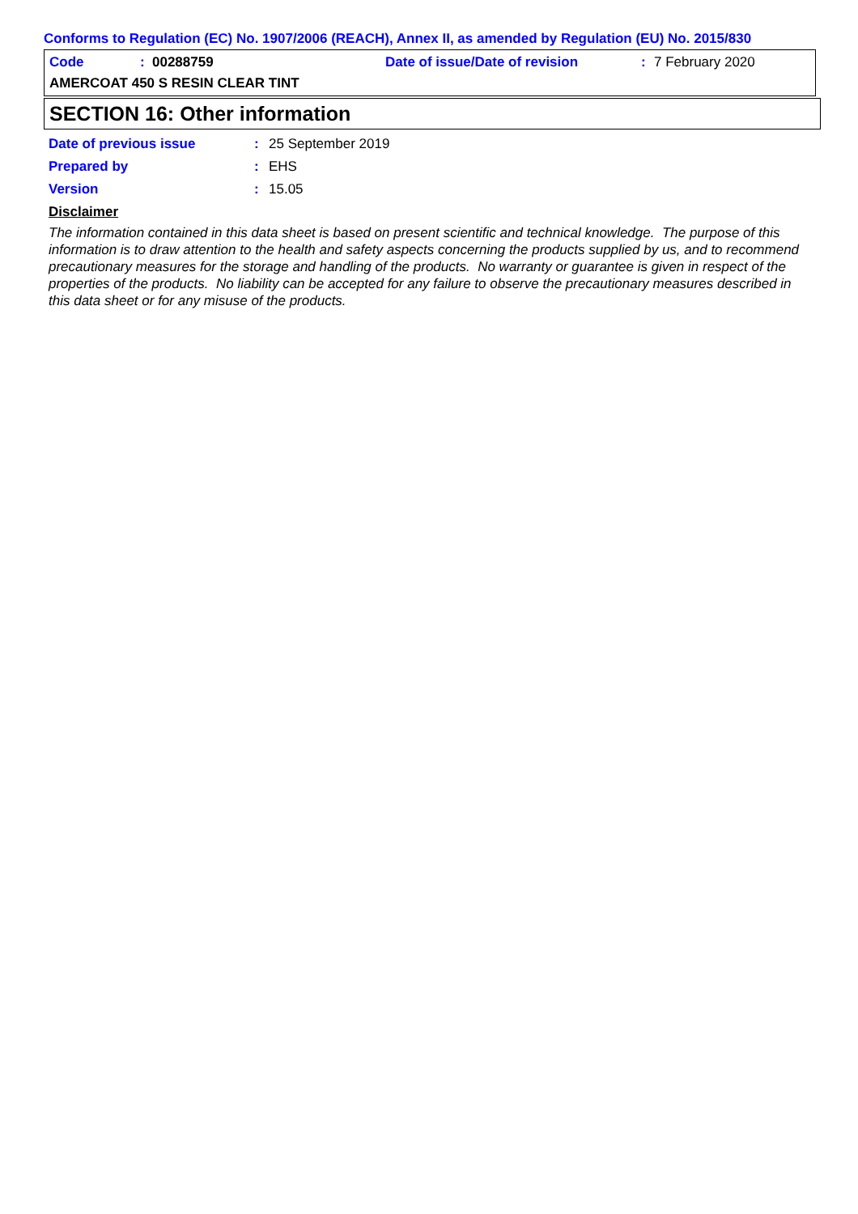Conforms to Regulation (EC) No. 1907/2006 (REACH), Annex II, as amended by Regulation (EU) No. 2015/830
Code: 00288759 Date of issue/Date of revision: 7 February 2020
AMERCOAT 450 S RESIN CLEAR TINT
SECTION 16: Other information
Date of previous issue: 25 September 2019
Prepared by: EHS
Version: 15.05
Disclaimer
The information contained in this data sheet is based on present scientific and technical knowledge. The purpose of this information is to draw attention to the health and safety aspects concerning the products supplied by us, and to recommend precautionary measures for the storage and handling of the products. No warranty or guarantee is given in respect of the properties of the products. No liability can be accepted for any failure to observe the precautionary measures described in this data sheet or for any misuse of the products.